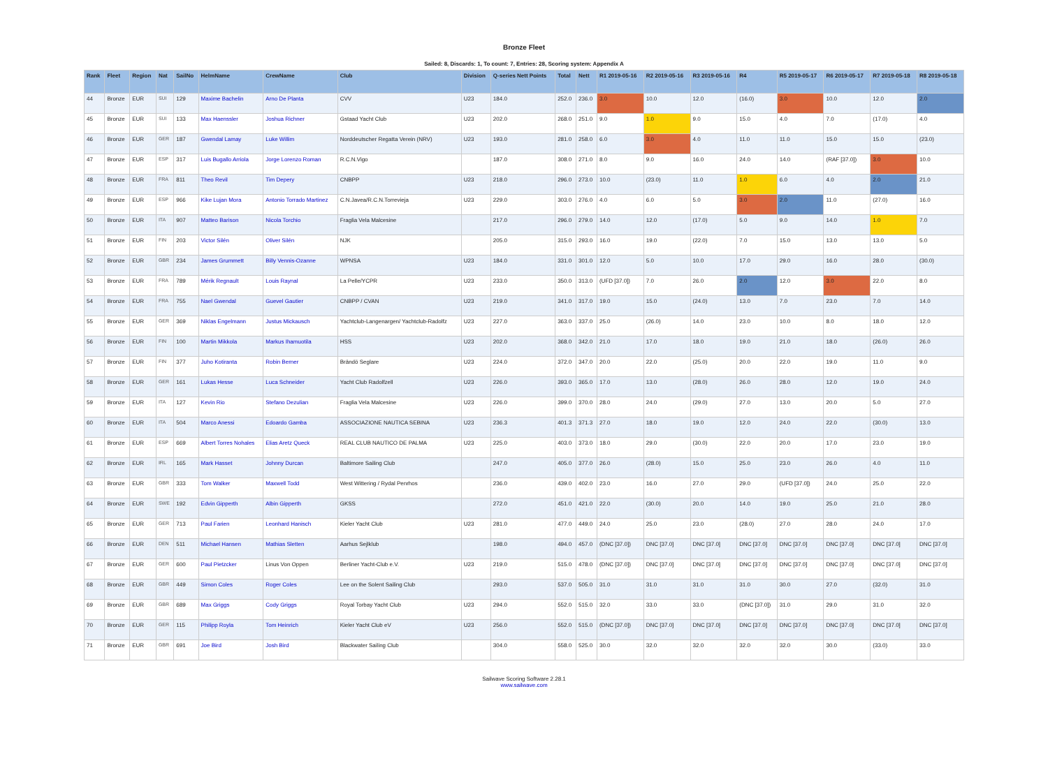Bronze Fleet
Sailed: 8, Discards: 1, To count: 7, Entries: 28, Scoring system: Appendix A
| Rank | Fleet | Region | Nat | SailNo | HelmName | CrewName | Club | Division | Q-series Nett Points | Total | Nett | R1 2019-05-16 | R2 2019-05-16 | R3 2019-05-16 | R4 | R5 2019-05-17 | R6 2019-05-17 | R7 2019-05-18 | R8 2019-05-18 |
| --- | --- | --- | --- | --- | --- | --- | --- | --- | --- | --- | --- | --- | --- | --- | --- | --- | --- | --- | --- |
| 44 | Bronze | EUR | SUI | 129 | Maxime Bachelin | Arno De Planta | CVV | U23 | 184.0 | 252.0 | 236.0 | 3.0 | 10.0 | 12.0 | (16.0) | 3.0 | 10.0 | 12.0 | 2.0 |
| 45 | Bronze | EUR | SUI | 133 | Max Haenssler | Joshua Richner | Gstaad Yacht Club | U23 | 202.0 | 268.0 | 251.0 | 9.0 | 1.0 | 9.0 | 15.0 | 4.0 | 7.0 | (17.0) | 4.0 |
| 46 | Bronze | EUR | GER | 187 | Gwendal Lamay | Luke Willim | Norddeutscher Regatta Verein (NRV) | U23 | 193.0 | 281.0 | 258.0 | 6.0 | 3.0 | 4.0 | 11.0 | 11.0 | 15.0 | 15.0 | (23.0) |
| 47 | Bronze | EUR | ESP | 317 | Luis Bugallo Arriola | Jorge Lorenzo Roman | R.C.N.Vigo | | 187.0 | 308.0 | 271.0 | 8.0 | 9.0 | 16.0 | 24.0 | 14.0 | (RAF [37.0]) | 3.0 | 10.0 |
| 48 | Bronze | EUR | FRA | 811 | Theo Revil | Tim Depery | CNBPP | U23 | 218.0 | 296.0 | 273.0 | 10.0 | (23.0) | 11.0 | 1.0 | 6.0 | 4.0 | 2.0 | 21.0 |
| 49 | Bronze | EUR | ESP | 966 | Kike Lujan Mora | Antonio Torrado Martinez | C.N.Javea/R.C.N.Torrevieja | U23 | 229.0 | 303.0 | 276.0 | 4.0 | 6.0 | 5.0 | 3.0 | 2.0 | 11.0 | (27.0) | 16.0 |
| 50 | Bronze | EUR | ITA | 907 | Matteo Barison | Nicola Torchio | Fraglia Vela Malcesine | | 217.0 | 296.0 | 279.0 | 14.0 | 12.0 | (17.0) | 5.0 | 9.0 | 14.0 | 1.0 | 7.0 |
| 51 | Bronze | EUR | FIN | 203 | Victor Silén | Oliver Silén | NJK | | 205.0 | 315.0 | 293.0 | 16.0 | 19.0 | (22.0) | 7.0 | 15.0 | 13.0 | 13.0 | 5.0 |
| 52 | Bronze | EUR | GBR | 234 | James Grummett | Billy Vennis-Ozanne | WPNSA | U23 | 184.0 | 331.0 | 301.0 | 12.0 | 5.0 | 10.0 | 17.0 | 29.0 | 16.0 | 28.0 | (30.0) |
| 53 | Bronze | EUR | FRA | 789 | Mérik Regnault | Louis Raynal | La Pelle/YCPR | U23 | 233.0 | 350.0 | 313.0 | (UFD [37.0]) | 7.0 | 26.0 | 2.0 | 12.0 | 3.0 | 22.0 | 8.0 |
| 54 | Bronze | EUR | FRA | 755 | Nael Gwendal | Guevel Gautier | CNBPP / CVAN | U23 | 219.0 | 341.0 | 317.0 | 19.0 | 15.0 | (24.0) | 13.0 | 7.0 | 23.0 | 7.0 | 14.0 |
| 55 | Bronze | EUR | GER | 369 | Niklas Engelmann | Justus Mickausch | Yachtclub-Langenargen/ Yachtclub-Radolfz | U23 | 227.0 | 363.0 | 337.0 | 25.0 | (26.0) | 14.0 | 23.0 | 10.0 | 8.0 | 18.0 | 12.0 |
| 56 | Bronze | EUR | FIN | 100 | Martin Mikkola | Markus Ihamuotila | HSS | U23 | 202.0 | 368.0 | 342.0 | 21.0 | 17.0 | 18.0 | 19.0 | 21.0 | 18.0 | (26.0) | 26.0 |
| 57 | Bronze | EUR | FIN | 377 | Juho Kotiranta | Robin Berner | Brändö Seglare | U23 | 224.0 | 372.0 | 347.0 | 20.0 | 22.0 | (25.0) | 20.0 | 22.0 | 19.0 | 11.0 | 9.0 |
| 58 | Bronze | EUR | GER | 161 | Lukas Hesse | Luca Schneider | Yacht Club Radolfzell | U23 | 226.0 | 393.0 | 365.0 | 17.0 | 13.0 | (28.0) | 26.0 | 28.0 | 12.0 | 19.0 | 24.0 |
| 59 | Bronze | EUR | ITA | 127 | Kevin Rio | Stefano Dezulian | Fraglia Vela Malcesine | U23 | 226.0 | 399.0 | 370.0 | 28.0 | 24.0 | (29.0) | 27.0 | 13.0 | 20.0 | 5.0 | 27.0 |
| 60 | Bronze | EUR | ITA | 504 | Marco Anessi | Edoardo Gamba | ASSOCIAZIONE NAUTICA SEBINA | U23 | 236.3 | 401.3 | 371.3 | 27.0 | 18.0 | 19.0 | 12.0 | 24.0 | 22.0 | (30.0) | 13.0 |
| 61 | Bronze | EUR | ESP | 669 | Albert Torres Nohales | Elias Aretz Queck | REAL CLUB NAUTICO DE PALMA | U23 | 225.0 | 403.0 | 373.0 | 18.0 | 29.0 | (30.0) | 22.0 | 20.0 | 17.0 | 23.0 | 19.0 |
| 62 | Bronze | EUR | IRL | 165 | Mark Hasset | Johnny Durcan | Baltimore Sailing Club | | 247.0 | 405.0 | 377.0 | 26.0 | (28.0) | 15.0 | 25.0 | 23.0 | 26.0 | 4.0 | 11.0 |
| 63 | Bronze | EUR | GBR | 333 | Tom Walker | Maxwell Todd | West Wittering / Rydal Penrhos | | 236.0 | 439.0 | 402.0 | 23.0 | 16.0 | 27.0 | 29.0 | (UFD [37.0]) | 24.0 | 25.0 | 22.0 |
| 64 | Bronze | EUR | SWE | 192 | Edvin Gipperth | Albin Gipperth | GKSS | | 272.0 | 451.0 | 421.0 | 22.0 | (30.0) | 20.0 | 14.0 | 19.0 | 25.0 | 21.0 | 28.0 |
| 65 | Bronze | EUR | GER | 713 | Paul Farien | Leonhard Hanisch | Kieler Yacht Club | U23 | 281.0 | 477.0 | 449.0 | 24.0 | 25.0 | 23.0 | (28.0) | 27.0 | 28.0 | 24.0 | 17.0 |
| 66 | Bronze | EUR | DEN | 511 | Michael Hansen | Mathias Sletten | Aarhus Sejlklub | | 198.0 | 494.0 | 457.0 | (DNC [37.0]) | DNC [37.0] | DNC [37.0] | DNC [37.0] | DNC [37.0] | DNC [37.0] | DNC [37.0] | DNC [37.0] |
| 67 | Bronze | EUR | GER | 600 | Paul Pietzcker | Linus Von Oppen | Berliner Yacht-Club e.V. | U23 | 219.0 | 515.0 | 478.0 | (DNC [37.0]) | DNC [37.0] | DNC [37.0] | DNC [37.0] | DNC [37.0] | DNC [37.0] | DNC [37.0] | DNC [37.0] |
| 68 | Bronze | EUR | GBR | 449 | Simon Coles | Roger Coles | Lee on the Solent Sailing Club | | 293.0 | 537.0 | 505.0 | 31.0 | 31.0 | 31.0 | 31.0 | 30.0 | 27.0 | (32.0) | 31.0 |
| 69 | Bronze | EUR | GBR | 689 | Max Griggs | Cody Griggs | Royal Torbay Yacht Club | U23 | 294.0 | 552.0 | 515.0 | 32.0 | 33.0 | 33.0 | (DNC [37.0]) | 31.0 | 29.0 | 31.0 | 32.0 |
| 70 | Bronze | EUR | GER | 115 | Philipp Royla | Tom Heinrich | Kieler Yacht Club eV | U23 | 256.0 | 552.0 | 515.0 | (DNC [37.0]) | DNC [37.0] | DNC [37.0] | DNC [37.0] | DNC [37.0] | DNC [37.0] | DNC [37.0] | DNC [37.0] |
| 71 | Bronze | EUR | GBR | 691 | Joe Bird | Josh Bird | Blackwater Sailing Club | | 304.0 | 558.0 | 525.0 | 30.0 | 32.0 | 32.0 | 32.0 | 32.0 | 30.0 | (33.0) | 33.0 |
Sailwave Scoring Software 2.28.1
www.sailwave.com